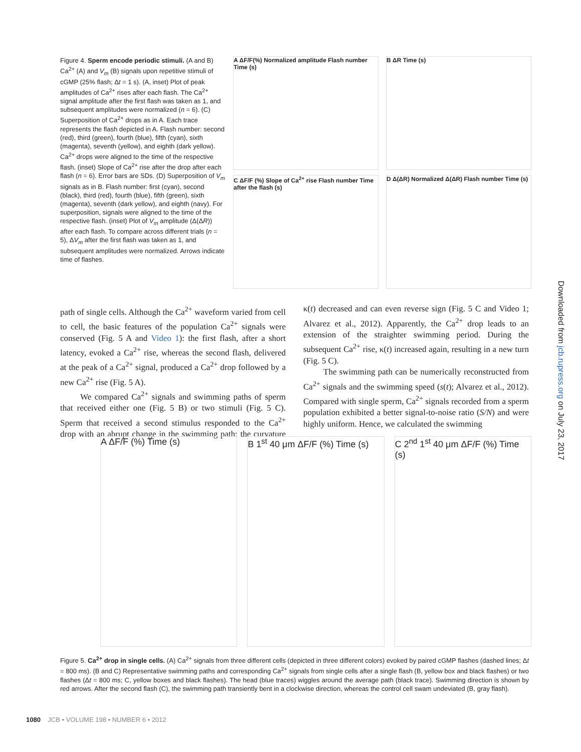Figure 4. Sperm encode periodic stimuli. (A and B) Ca<sup>2+</sup> (A) and V<sub>m</sub> (B) signals upon repetitive stimuli of cGMP (25% flash; Δt = 1 s). (A, inset) Plot of peak amplitudes of Ca<sup>2+</sup> rises after each flash. The Ca<sup>2+</sup> signal amplitude after the first flash was taken as 1, and subsequent amplitudes were normalized (n = 6). (C) Superposition of Ca<sup>2+</sup> drops as in A. Each trace represents the flash depicted in A. Flash number: second (red), third (green), fourth (blue), fifth (cyan), sixth (magenta), seventh (yellow), and eighth (dark yellow). Ca<sup>2+</sup> drops were aligned to the time of the respective flash. (inset) Slope of Ca<sup>2+</sup> rise after the drop after each flash (n = 6). Error bars are SDs. (D) Superposition of V<sub>m</sub> signals as in B. Flash number: first (cyan), second (black), third (red), fourth (blue), fifth (green), sixth (magenta), seventh (dark yellow), and eighth (navy). For superposition, signals were aligned to the time of the respective flash. (inset) Plot of V<sub>m</sub> amplitude (Δ(ΔR)) after each flash. To compare across different trials (n = 5), ΔV<sub>m</sub> after the first flash was taken as 1, and subsequent amplitudes were normalized. Arrows indicate time of flashes.
A ΔF/F(%) Normalized amplitude Flash number Time (s)
B ΔR Time (s)
C ΔF/F (%) Slope of Ca<sup>2+</sup> rise Flash number Time after the flash (s)
D Δ(ΔR) Normalized Δ(ΔR) Flash number Time (s)
path of single cells. Although the Ca<sup>2+</sup> waveform varied from cell to cell, the basic features of the population Ca<sup>2+</sup> signals were conserved (Fig. 5 A and Video 1): the first flash, after a short latency, evoked a Ca<sup>2+</sup> rise, whereas the second flash, delivered at the peak of a Ca<sup>2+</sup> signal, produced a Ca<sup>2+</sup> drop followed by a new Ca<sup>2+</sup> rise (Fig. 5 A).
We compared Ca<sup>2+</sup> signals and swimming paths of sperm that received either one (Fig. 5 B) or two stimuli (Fig. 5 C). Sperm that received a second stimulus responded to the Ca<sup>2+</sup> drop with an abrupt change in the swimming path: the curvature κ(t) decreased and can even reverse sign (Fig. 5 C and Video 1; Alvarez et al., 2012). Apparently, the Ca<sup>2+</sup> drop leads to an extension of the straighter swimming period. During the subsequent Ca<sup>2+</sup> rise, κ(t) increased again, resulting in a new turn (Fig. 5 C).
The swimming path can be numerically reconstructed from Ca<sup>2+</sup> signals and the swimming speed (s(t); Alvarez et al., 2012). Compared with single sperm, Ca<sup>2+</sup> signals recorded from a sperm population exhibited a better signal-to-noise ratio (S/N) and were highly uniform. Hence, we calculated the swimming
A ΔF/F (%) Time (s) B 1<sup>st</sup> 40 μm ΔF/F (%) Time (s) C 2<sup>nd</sup> 1<sup>st</sup> 40 μm ΔF/F (%) Time (s)
Figure 5. Ca<sup>2+</sup> drop in single cells. (A) Ca<sup>2+</sup> signals from three different cells (depicted in three different colors) evoked by paired cGMP flashes (dashed lines; Δt = 800 ms). (B and C) Representative swimming paths and corresponding Ca<sup>2+</sup> signals from single cells after a single flash (B, yellow box and black flashes) or two flashes (Δt = 800 ms; C, yellow boxes and black flashes). The head (blue traces) wiggles around the average path (black trace). Swimming direction is shown by red arrows. After the second flash (C), the swimming path transiently bent in a clockwise direction, whereas the control cell swam undeviated (B, gray flash).
1080 JCB • VOLUME 198 • NUMBER 6 • 2012
Downloaded from jcb.rupress.org on July 23, 2017